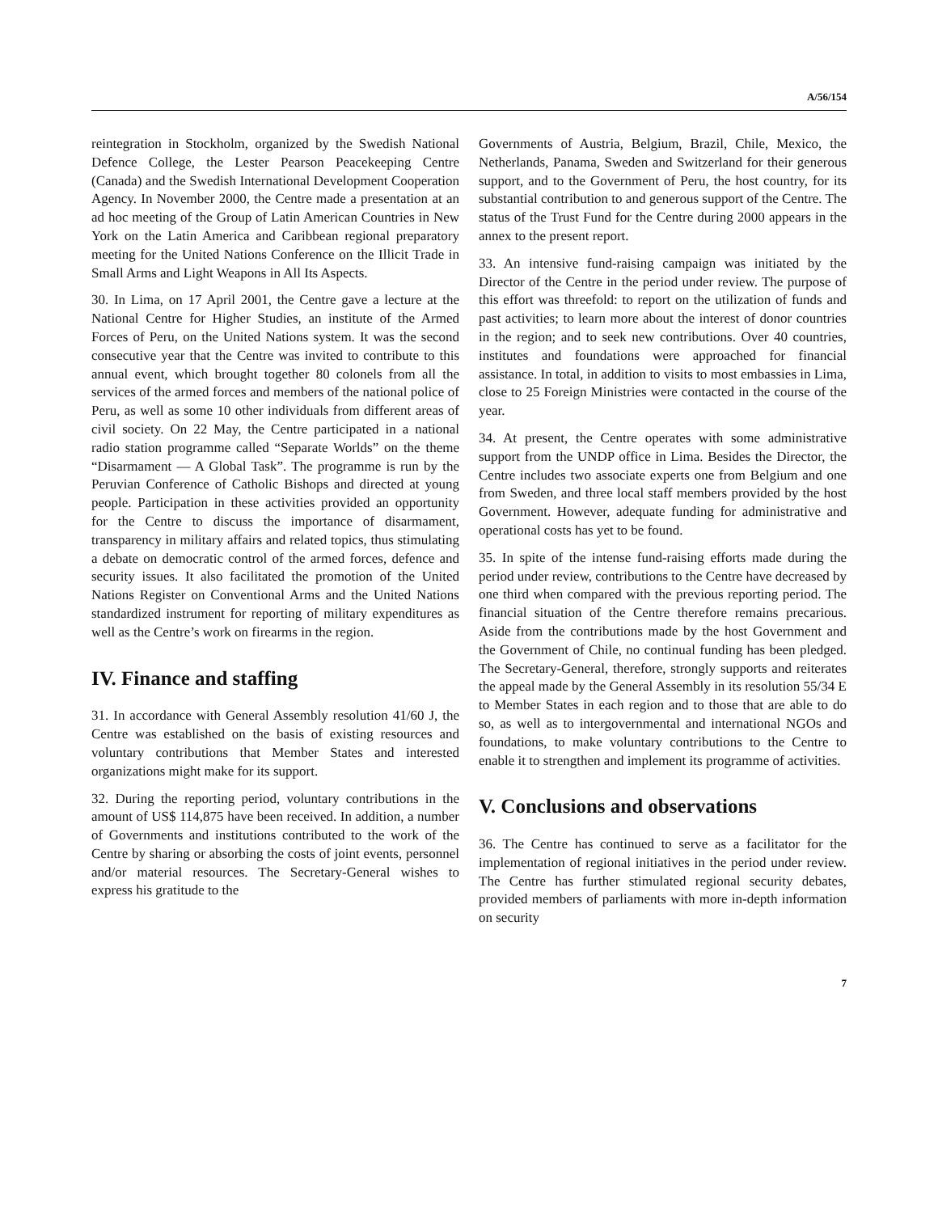A/56/154
reintegration in Stockholm, organized by the Swedish National Defence College, the Lester Pearson Peacekeeping Centre (Canada) and the Swedish International Development Cooperation Agency. In November 2000, the Centre made a presentation at an ad hoc meeting of the Group of Latin American Countries in New York on the Latin America and Caribbean regional preparatory meeting for the United Nations Conference on the Illicit Trade in Small Arms and Light Weapons in All Its Aspects.
30. In Lima, on 17 April 2001, the Centre gave a lecture at the National Centre for Higher Studies, an institute of the Armed Forces of Peru, on the United Nations system. It was the second consecutive year that the Centre was invited to contribute to this annual event, which brought together 80 colonels from all the services of the armed forces and members of the national police of Peru, as well as some 10 other individuals from different areas of civil society. On 22 May, the Centre participated in a national radio station programme called “Separate Worlds” on the theme “Disarmament — A Global Task”. The programme is run by the Peruvian Conference of Catholic Bishops and directed at young people. Participation in these activities provided an opportunity for the Centre to discuss the importance of disarmament, transparency in military affairs and related topics, thus stimulating a debate on democratic control of the armed forces, defence and security issues. It also facilitated the promotion of the United Nations Register on Conventional Arms and the United Nations standardized instrument for reporting of military expenditures as well as the Centre’s work on firearms in the region.
IV. Finance and staffing
31. In accordance with General Assembly resolution 41/60 J, the Centre was established on the basis of existing resources and voluntary contributions that Member States and interested organizations might make for its support.
32. During the reporting period, voluntary contributions in the amount of US$ 114,875 have been received. In addition, a number of Governments and institutions contributed to the work of the Centre by sharing or absorbing the costs of joint events, personnel and/or material resources. The Secretary-General wishes to express his gratitude to the
Governments of Austria, Belgium, Brazil, Chile, Mexico, the Netherlands, Panama, Sweden and Switzerland for their generous support, and to the Government of Peru, the host country, for its substantial contribution to and generous support of the Centre. The status of the Trust Fund for the Centre during 2000 appears in the annex to the present report.
33. An intensive fund-raising campaign was initiated by the Director of the Centre in the period under review. The purpose of this effort was threefold: to report on the utilization of funds and past activities; to learn more about the interest of donor countries in the region; and to seek new contributions. Over 40 countries, institutes and foundations were approached for financial assistance. In total, in addition to visits to most embassies in Lima, close to 25 Foreign Ministries were contacted in the course of the year.
34. At present, the Centre operates with some administrative support from the UNDP office in Lima. Besides the Director, the Centre includes two associate experts one from Belgium and one from Sweden, and three local staff members provided by the host Government. However, adequate funding for administrative and operational costs has yet to be found.
35. In spite of the intense fund-raising efforts made during the period under review, contributions to the Centre have decreased by one third when compared with the previous reporting period. The financial situation of the Centre therefore remains precarious. Aside from the contributions made by the host Government and the Government of Chile, no continual funding has been pledged. The Secretary-General, therefore, strongly supports and reiterates the appeal made by the General Assembly in its resolution 55/34 E to Member States in each region and to those that are able to do so, as well as to intergovernmental and international NGOs and foundations, to make voluntary contributions to the Centre to enable it to strengthen and implement its programme of activities.
V. Conclusions and observations
36. The Centre has continued to serve as a facilitator for the implementation of regional initiatives in the period under review. The Centre has further stimulated regional security debates, provided members of parliaments with more in-depth information on security
7